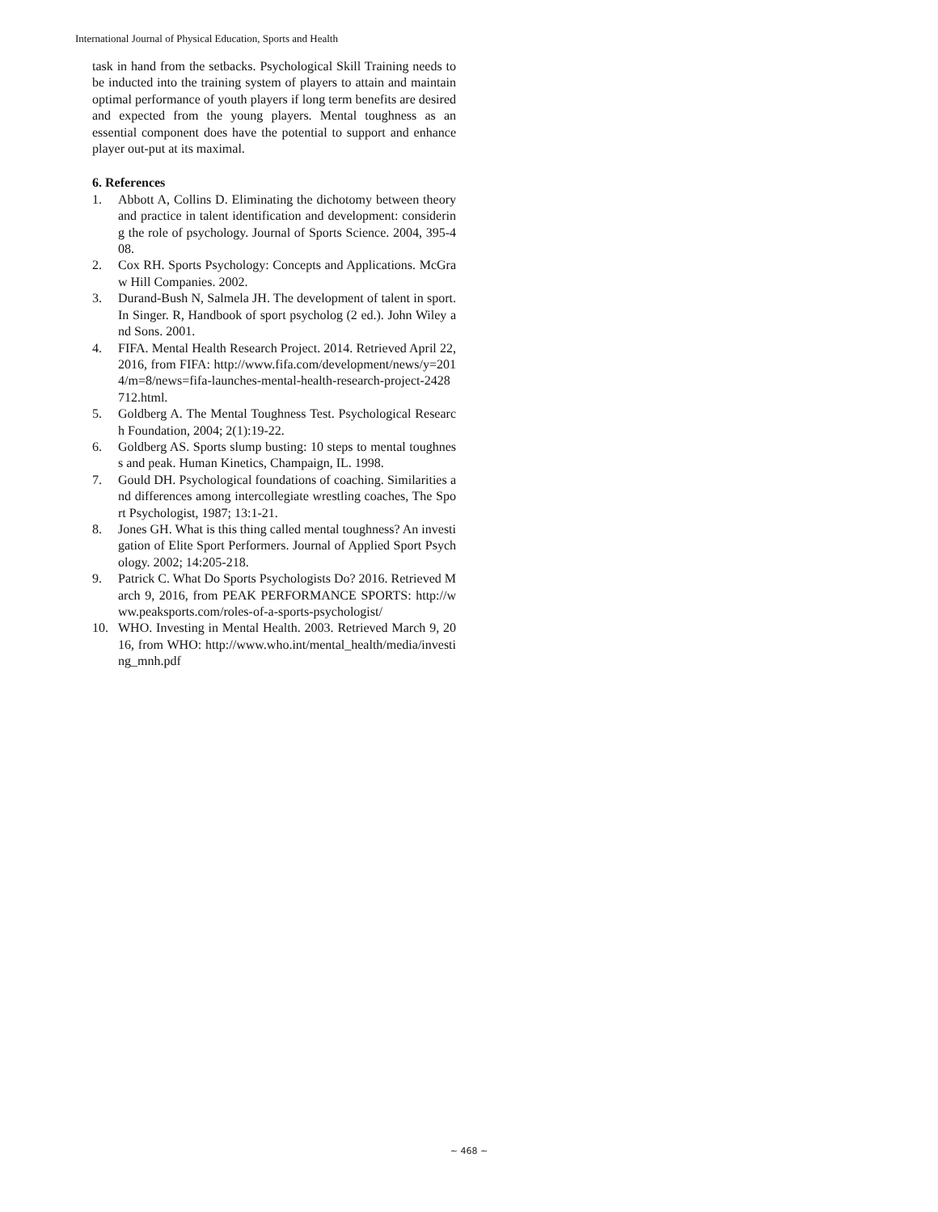International Journal of Physical Education, Sports and Health
task in hand from the setbacks. Psychological Skill Training needs to be inducted into the training system of players to attain and maintain optimal performance of youth players if long term benefits are desired and expected from the young players. Mental toughness as an essential component does have the potential to support and enhance player out-put at its maximal.
6. References
1. Abbott A, Collins D. Eliminating the dichotomy between theory and practice in talent identification and development: considering the role of psychology. Journal of Sports Science. 2004, 395-408.
2. Cox RH. Sports Psychology: Concepts and Applications. McGraw Hill Companies. 2002.
3. Durand-Bush N, Salmela JH. The development of talent in sport. In Singer. R, Handbook of sport psycholog (2 ed.). John Wiley and Sons. 2001.
4. FIFA. Mental Health Research Project. 2014. Retrieved April 22, 2016, from FIFA: http://www.fifa.com/development/news/y=2014/m=8/news=fifa-launches-mental-health-research-project-2428712.html.
5. Goldberg A. The Mental Toughness Test. Psychological Research Foundation, 2004; 2(1):19-22.
6. Goldberg AS. Sports slump busting: 10 steps to mental toughness and peak. Human Kinetics, Champaign, IL. 1998.
7. Gould DH. Psychological foundations of coaching. Similarities and differences among intercollegiate wrestling coaches, The Sport Psychologist, 1987; 13:1-21.
8. Jones GH. What is this thing called mental toughness? An investigation of Elite Sport Performers. Journal of Applied Sport Psychology. 2002; 14:205-218.
9. Patrick C. What Do Sports Psychologists Do? 2016. Retrieved March 9, 2016, from PEAK PERFORMANCE SPORTS: http://www.peaksports.com/roles-of-a-sports-psychologist/
10. WHO. Investing in Mental Health. 2003. Retrieved March 9, 2016, from WHO: http://www.who.int/mental_health/media/investing_mnh.pdf
~ 468 ~